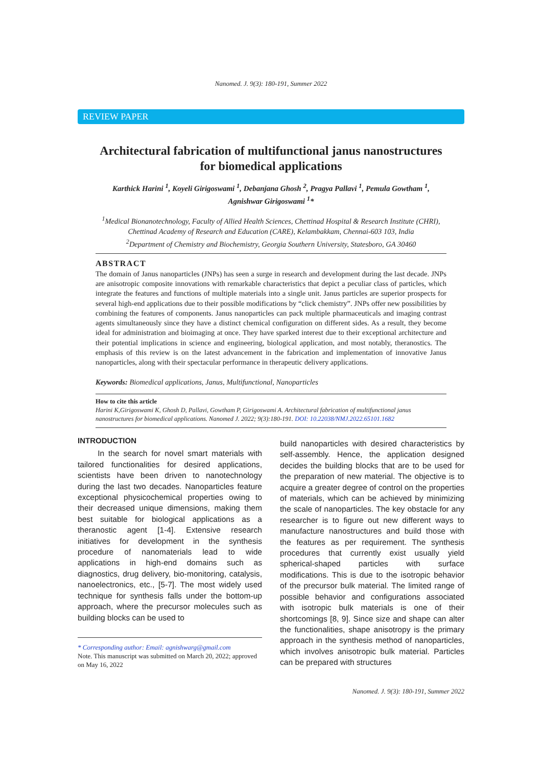Nanomed. J. 9(3): 180-191, Summer 2022
REVIEW PAPER
Architectural fabrication of multifunctional janus nanostructures for biomedical applications
Karthick Harini <sup>1</sup>, Koyeli Girigoswami <sup>1</sup>, Debanjana Ghosh <sup>2</sup>, Pragya Pallavi <sup>1</sup>, Pemula Gowtham <sup>1</sup>,
Agnishwar Girigoswami <sup>1</sup>*
<sup>1</sup> Medical Bionanotechnology, Faculty of Allied Health Sciences, Chettinad Hospital & Research Institute (CHRI), Chettinad Academy of Research and Education (CARE), Kelambakkam, Chennai-603 103, India
<sup>2</sup> Department of Chemistry and Biochemistry, Georgia Southern University, Statesboro, GA 30460
ABSTRACT
The domain of Janus nanoparticles (JNPs) has seen a surge in research and development during the last decade. JNPs are anisotropic composite innovations with remarkable characteristics that depict a peculiar class of particles, which integrate the features and functions of multiple materials into a single unit. Janus particles are superior prospects for several high-end applications due to their possible modifications by “click chemistry”. JNPs offer new possibilities by combining the features of components. Janus nanoparticles can pack multiple pharmaceuticals and imaging contrast agents simultaneously since they have a distinct chemical configuration on different sides. As a result, they become ideal for administration and bioimaging at once. They have sparked interest due to their exceptional architecture and their potential implications in science and engineering, biological application, and most notably, theranostics. The emphasis of this review is on the latest advancement in the fabrication and implementation of innovative Janus nanoparticles, along with their spectacular performance in therapeutic delivery applications.
Keywords: Biomedical applications, Janus, Multifunctional, Nanoparticles
How to cite this article
Harini K,Girigoswami K, Ghosh D, Pallavi, Gowtham P, Girigoswami A. Architectural fabrication of multifunctional janus nanostructures for biomedical applications. Nanomed J. 2022; 9(3):180-191. DOI: 10.22038/NMJ.2022.65101.1682
INTRODUCTION
In the search for novel smart materials with tailored functionalities for desired applications, scientists have been driven to nanotechnology during the last two decades. Nanoparticles feature exceptional physicochemical properties owing to their decreased unique dimensions, making them best suitable for biological applications as a theranostic agent [1-4]. Extensive research initiatives for development in the synthesis procedure of nanomaterials lead to wide applications in high-end domains such as diagnostics, drug delivery, bio-monitoring, catalysis, nanoelectronics, etc., [5-7]. The most widely used technique for synthesis falls under the bottom-up approach, where the precursor molecules such as building blocks can be used to
* Corresponding author: Email: agnishwarg@gmail.com
Note. This manuscript was submitted on March 20, 2022; approved on May 16, 2022
build nanoparticles with desired characteristics by self-assembly. Hence, the application designed decides the building blocks that are to be used for the preparation of new material. The objective is to acquire a greater degree of control on the properties of materials, which can be achieved by minimizing the scale of nanoparticles. The key obstacle for any researcher is to figure out new different ways to manufacture nanostructures and build those with the features as per requirement. The synthesis procedures that currently exist usually yield spherical-shaped particles with surface modifications. This is due to the isotropic behavior of the precursor bulk material. The limited range of possible behavior and configurations associated with isotropic bulk materials is one of their shortcomings [8, 9]. Since size and shape can alter the functionalities, shape anisotropy is the primary approach in the synthesis method of nanoparticles, which involves anisotropic bulk material. Particles can be prepared with structures
Nanomed. J. 9(3): 180-191, Summer 2022